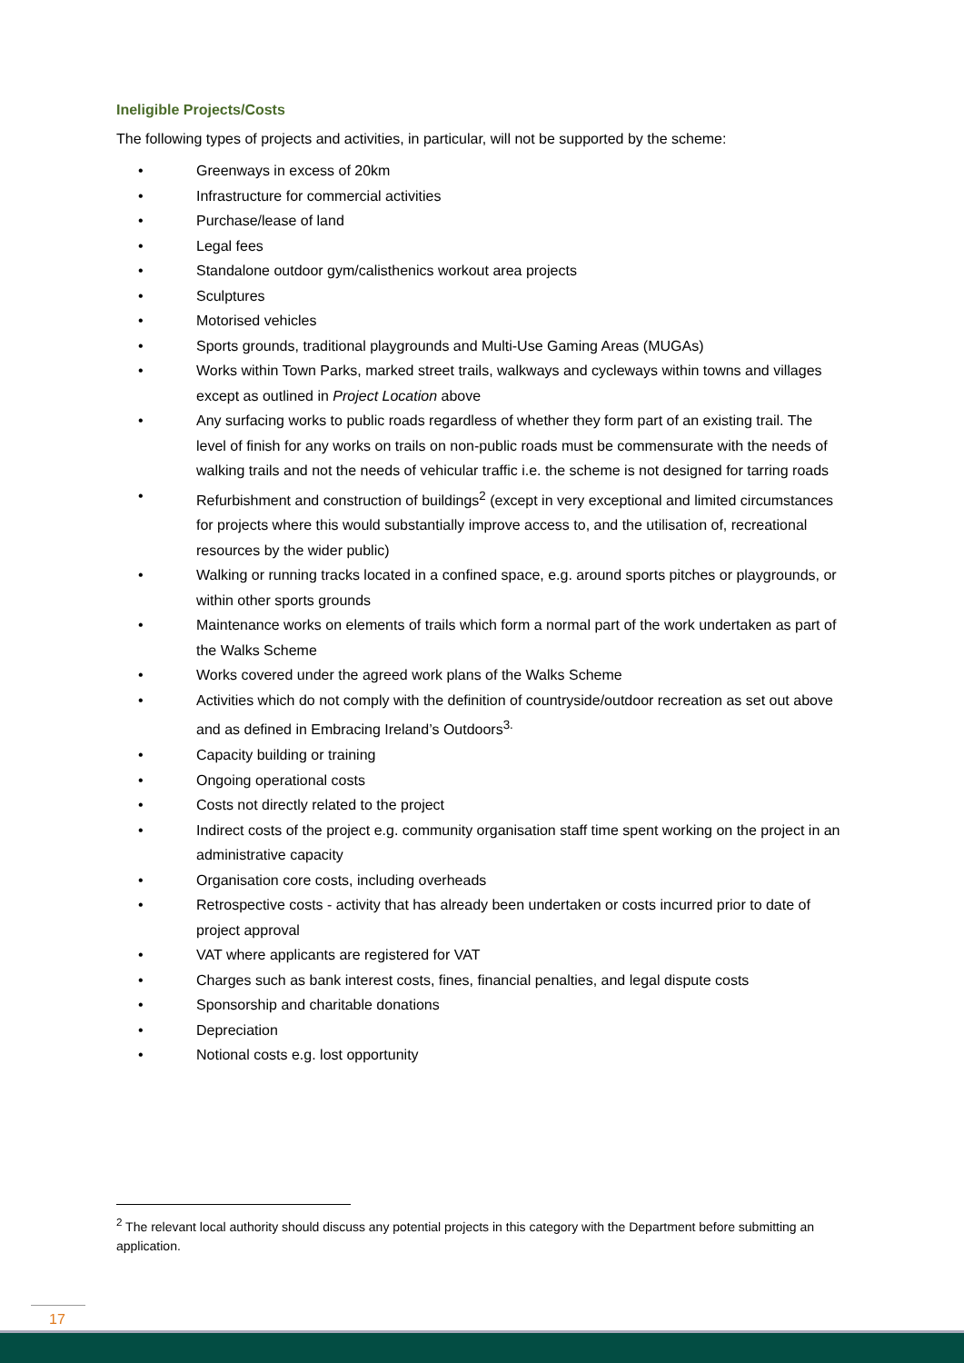Ineligible Projects/Costs
The following types of projects and activities, in particular, will not be supported by the scheme:
• Greenways in excess of 20km
• Infrastructure for commercial activities
• Purchase/lease of land
• Legal fees
• Standalone outdoor gym/calisthenics workout area projects
• Sculptures
• Motorised vehicles
• Sports grounds, traditional playgrounds and Multi-Use Gaming Areas (MUGAs)
• Works within Town Parks, marked street trails, walkways and cycleways within towns and villages except as outlined in Project Location above
• Any surfacing works to public roads regardless of whether they form part of an existing trail. The level of finish for any works on trails on non-public roads must be commensurate with the needs of walking trails and not the needs of vehicular traffic i.e. the scheme is not designed for tarring roads
• Refurbishment and construction of buildings<sup>2</sup> (except in very exceptional and limited circumstances for projects where this would substantially improve access to, and the utilisation of, recreational resources by the wider public)
• Walking or running tracks located in a confined space, e.g. around sports pitches or playgrounds, or within other sports grounds
• Maintenance works on elements of trails which form a normal part of the work undertaken as part of the Walks Scheme
• Works covered under the agreed work plans of the Walks Scheme
• Activities which do not comply with the definition of countryside/outdoor recreation as set out above and as defined in Embracing Ireland’s Outdoors<sup>3.</sup>
• Capacity building or training
• Ongoing operational costs
• Costs not directly related to the project
• Indirect costs of the project e.g. community organisation staff time spent working on the project in an administrative capacity
• Organisation core costs, including overheads
• Retrospective costs - activity that has already been undertaken or costs incurred prior to date of project approval
• VAT where applicants are registered for VAT
• Charges such as bank interest costs, fines, financial penalties, and legal dispute costs
• Sponsorship and charitable donations
• Depreciation
• Notional costs e.g. lost opportunity
<sup>2</sup> The relevant local authority should discuss any potential projects in this category with the Department before submitting an application.
17